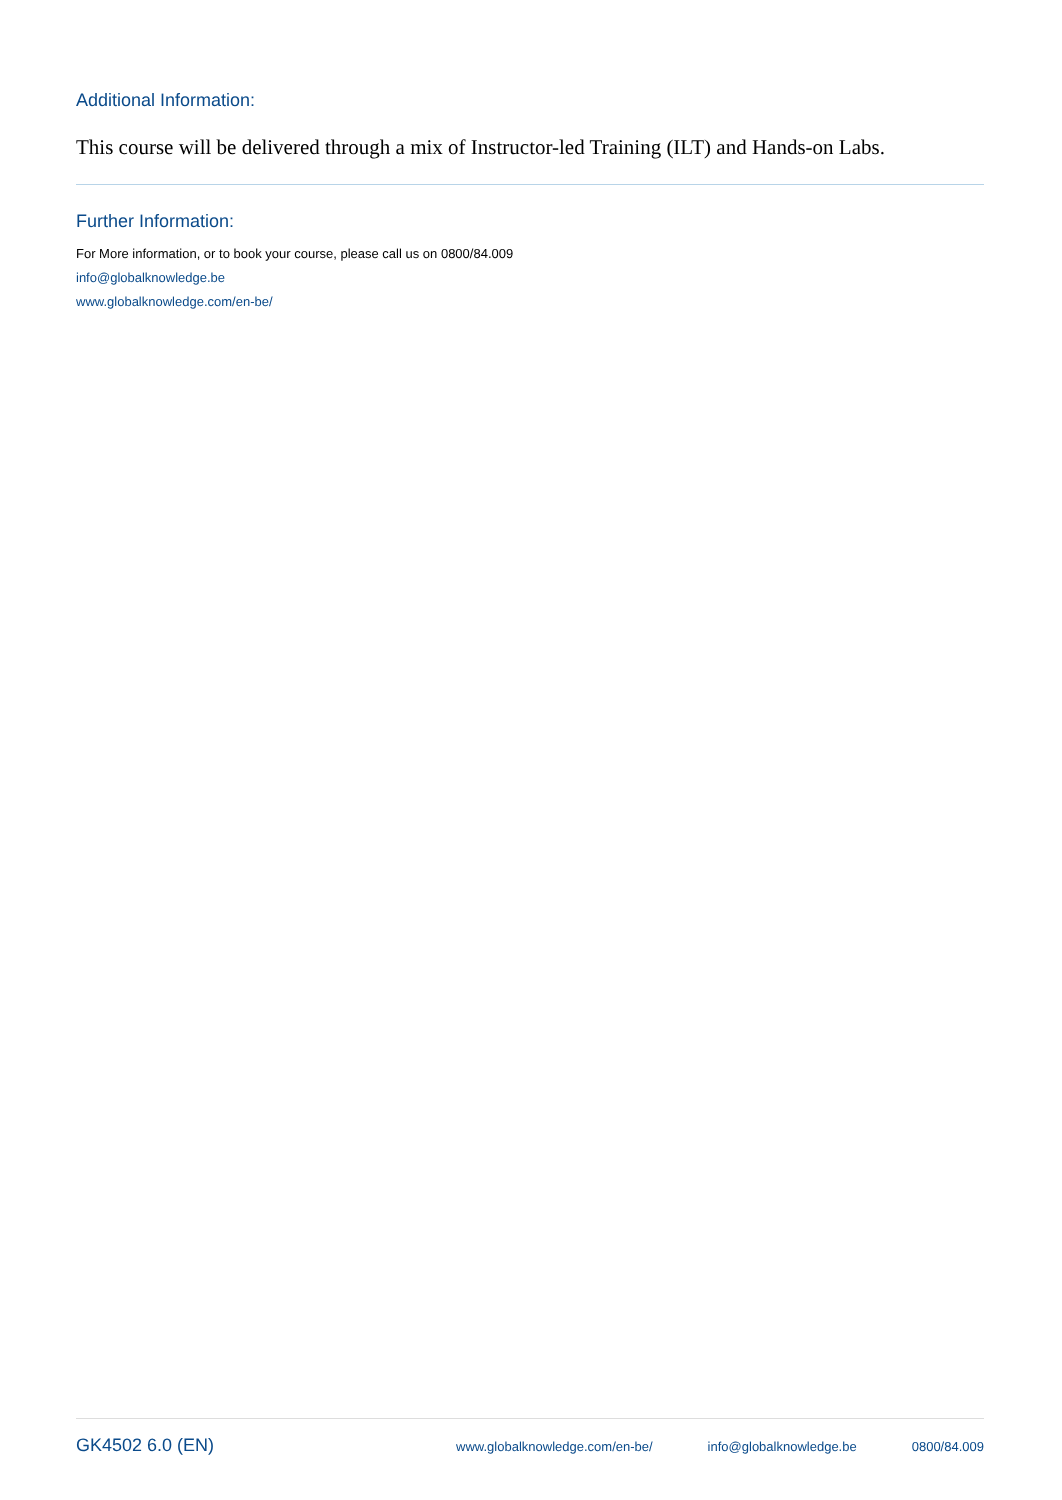Additional Information:
This course will be delivered through a mix of Instructor-led Training (ILT) and Hands-on Labs.
Further Information:
For More information, or to book your course, please call us on 0800/84.009
info@globalknowledge.be
www.globalknowledge.com/en-be/
GK4502 6.0 (EN)
www.globalknowledge.com/en-be/ info@globalknowledge.be 0800/84.009